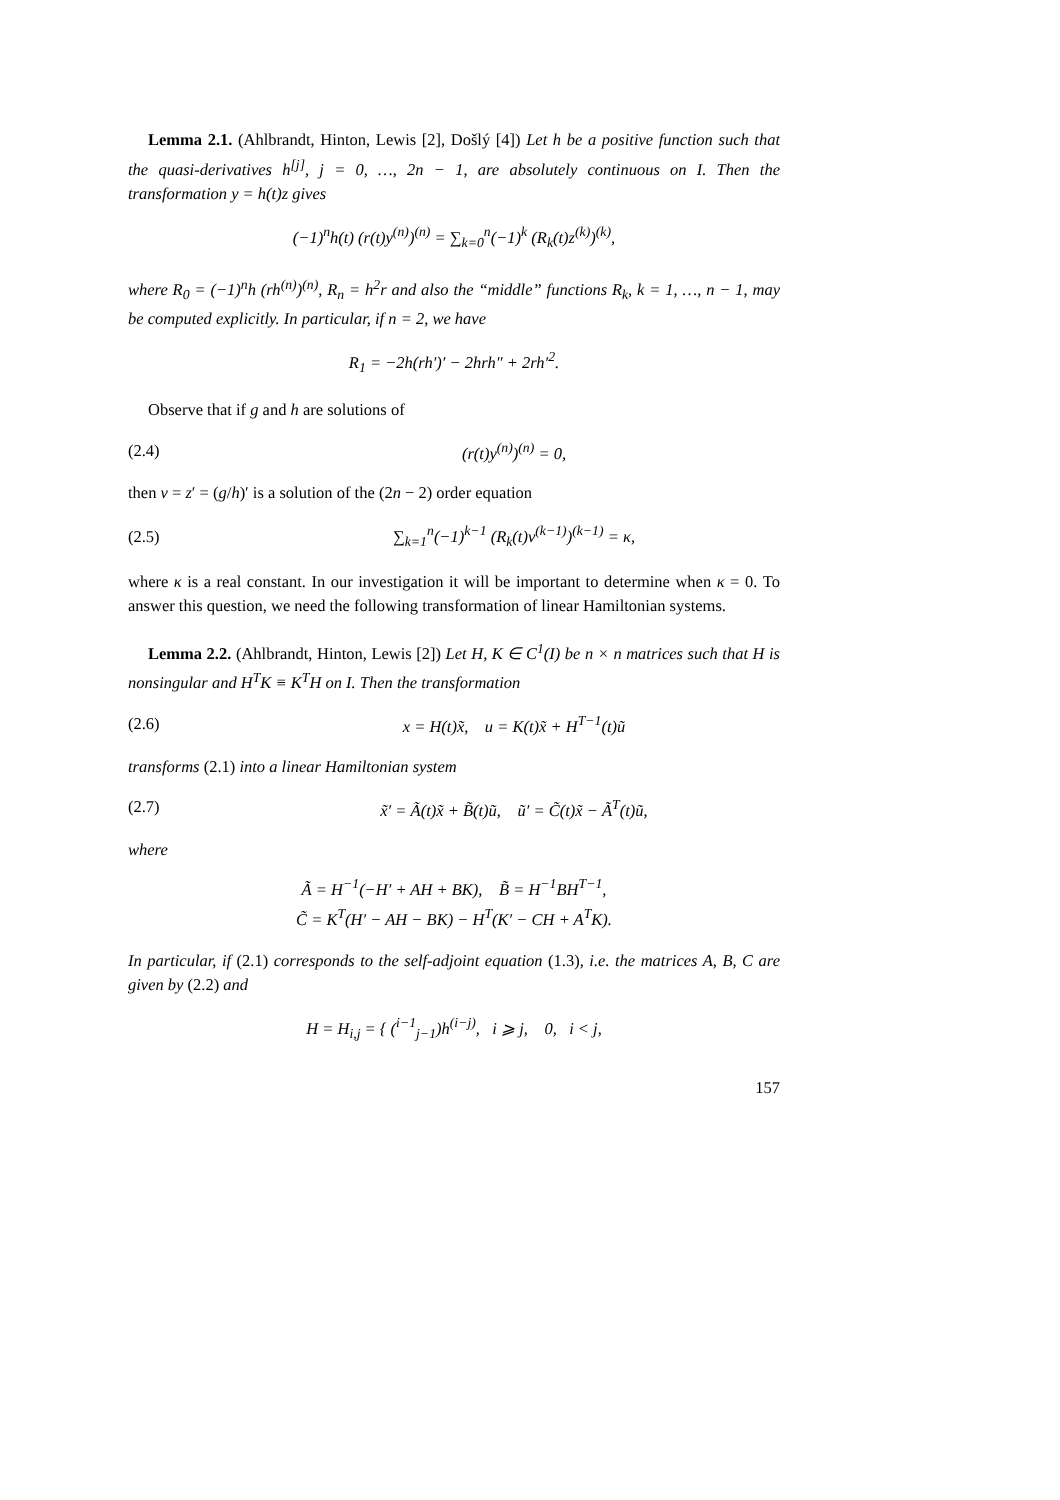Lemma 2.1. (Ahlbrandt, Hinton, Lewis [2], Došlý [4]) Let h be a positive function such that the quasi-derivatives h<sup>[j]</sup>, j = 0, …, 2n − 1, are absolutely continuous on I. Then the transformation y = h(t)z gives
(−1)<sup>n</sup>h(t) (r(t)y<sup>(n)</sup>)<sup>(n)</sup> = ∑<sub>k=0</sub><sup>n</sup>(−1)<sup>k</sup> (R<sub>k</sub>(t)z<sup>(k)</sup>)<sup>(k)</sup>,
where R<sub>0</sub> = (−1)<sup>n</sup>h (rh<sup>(n)</sup>)<sup>(n)</sup>, R<sub>n</sub> = h<sup>2</sup>r and also the “middle” functions R<sub>k</sub>, k = 1, …, n − 1, may be computed explicitly. In particular, if n = 2, we have
R<sub>1</sub> = −2h(rh′)′ − 2hrh″ + 2rh′<sup>2</sup>.
Observe that if g and h are solutions of
(2.4) (r(t)y<sup>(n)</sup>)<sup>(n)</sup> = 0,
then v = z′ = (g/h)′ is a solution of the (2n − 2) order equation
(2.5) ∑<sub>k=1</sub><sup>n</sup>(−1)<sup>k−1</sup> (R<sub>k</sub>(t)v<sup>(k−1)</sup>)<sup>(k−1)</sup> = κ,
where κ is a real constant. In our investigation it will be important to determine when κ = 0. To answer this question, we need the following transformation of linear Hamiltonian systems.
Lemma 2.2. (Ahlbrandt, Hinton, Lewis [2]) Let H, K ∈ C<sup>1</sup>(I) be n × n matrices such that H is nonsingular and H<sup>T</sup>K ≡ K<sup>T</sup>H on I. Then the transformation
(2.6) x = H(t)x̃, u = K(t)x̃ + H<sup>T−1</sup>(t)ũ
transforms (2.1) into a linear Hamiltonian system
(2.7) x̃′ = Ã(t)x̃ + B̃(t)ũ, ũ′ = C̃(t)x̃ − Ã<sup>T</sup>(t)ũ,
where
Ã = H<sup>−1</sup>(−H′ + AH + BK), B̃ = H<sup>−1</sup>BH<sup>T−1</sup>,
C̃ = K<sup>T</sup>(H′ − AH − BK) − H<sup>T</sup>(K′ − CH + A<sup>T</sup>K).
In particular, if (2.1) corresponds to the self-adjoint equation (1.3), i.e. the matrices A, B, C are given by (2.2) and
H = H<sub>i,j</sub> = { (<sup>i−1</sup><sub>j−1</sub>)h<sup>(i−j)</sup>, i ⩾ j, 0, i < j,
157